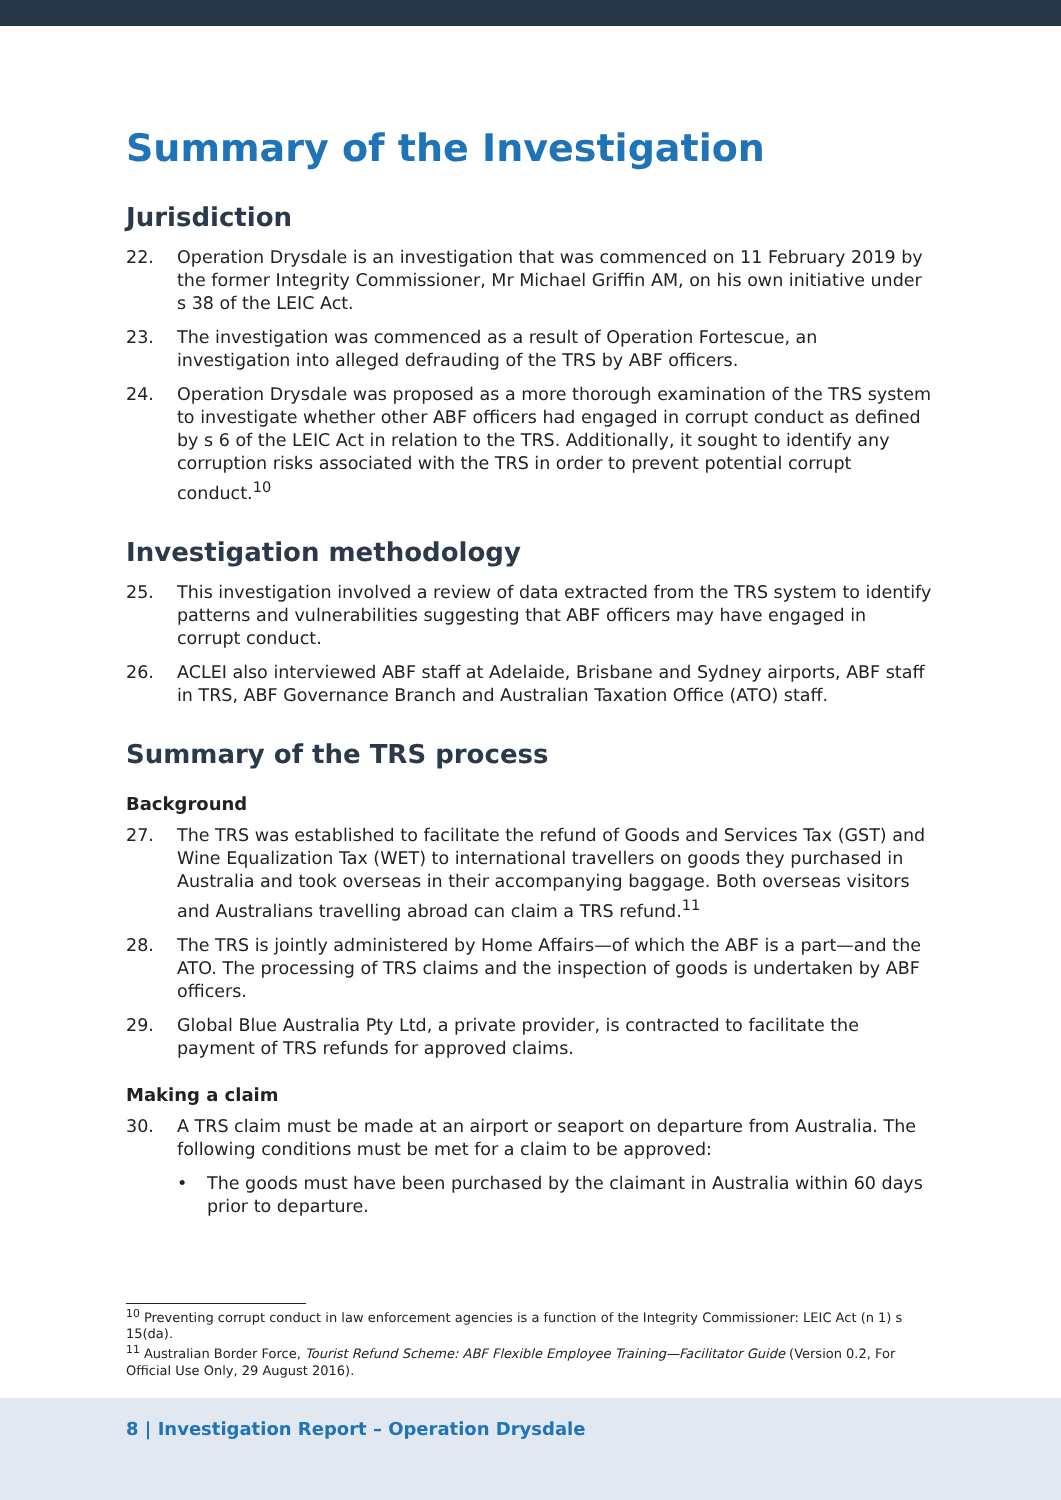Summary of the Investigation
Jurisdiction
22. Operation Drysdale is an investigation that was commenced on 11 February 2019 by the former Integrity Commissioner, Mr Michael Griffin AM, on his own initiative under s 38 of the LEIC Act.
23. The investigation was commenced as a result of Operation Fortescue, an investigation into alleged defrauding of the TRS by ABF officers.
24. Operation Drysdale was proposed as a more thorough examination of the TRS system to investigate whether other ABF officers had engaged in corrupt conduct as defined by s 6 of the LEIC Act in relation to the TRS. Additionally, it sought to identify any corruption risks associated with the TRS in order to prevent potential corrupt conduct.<sup>10</sup>
Investigation methodology
25. This investigation involved a review of data extracted from the TRS system to identify patterns and vulnerabilities suggesting that ABF officers may have engaged in corrupt conduct.
26. ACLEI also interviewed ABF staff at Adelaide, Brisbane and Sydney airports, ABF staff in TRS, ABF Governance Branch and Australian Taxation Office (ATO) staff.
Summary of the TRS process
Background
27. The TRS was established to facilitate the refund of Goods and Services Tax (GST) and Wine Equalization Tax (WET) to international travellers on goods they purchased in Australia and took overseas in their accompanying baggage. Both overseas visitors and Australians travelling abroad can claim a TRS refund.<sup>11</sup>
28. The TRS is jointly administered by Home Affairs—of which the ABF is a part—and the ATO. The processing of TRS claims and the inspection of goods is undertaken by ABF officers.
29. Global Blue Australia Pty Ltd, a private provider, is contracted to facilitate the payment of TRS refunds for approved claims.
Making a claim
30. A TRS claim must be made at an airport or seaport on departure from Australia. The following conditions must be met for a claim to be approved:
• The goods must have been purchased by the claimant in Australia within 60 days prior to departure.
<sup>10</sup> Preventing corrupt conduct in law enforcement agencies is a function of the Integrity Commissioner: LEIC Act (n 1) s 15(da).
<sup>11</sup> Australian Border Force, Tourist Refund Scheme: ABF Flexible Employee Training—Facilitator Guide (Version 0.2, For Official Use Only, 29 August 2016).
8 | Investigation Report – Operation Drysdale